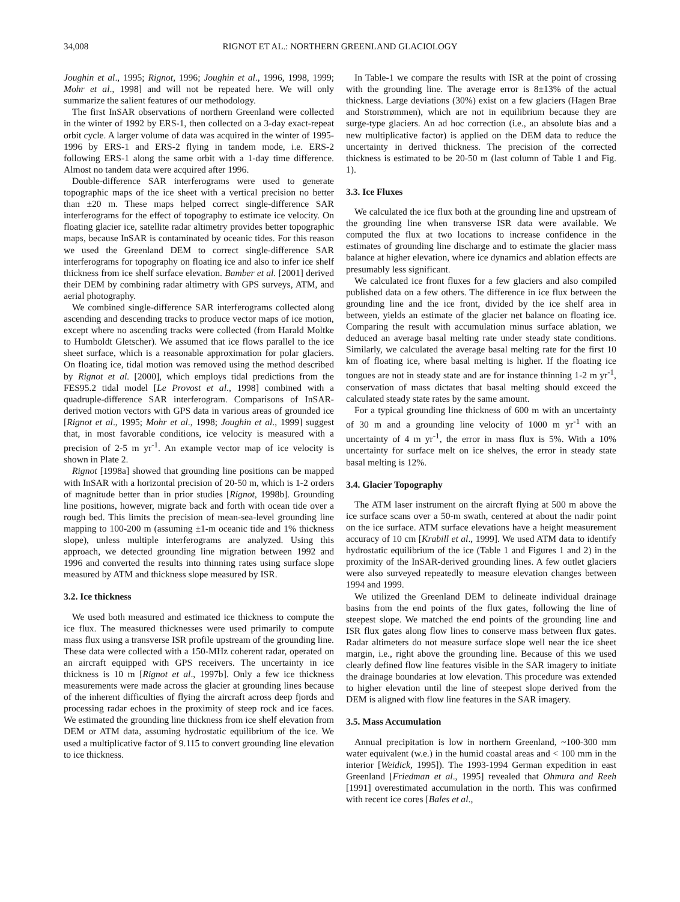34,008 RIGNOT ET AL.: NORTHERN GREENLAND GLACIOLOGY
Joughin et al., 1995; Rignot, 1996; Joughin et al., 1996, 1998, 1999; Mohr et al., 1998] and will not be repeated here. We will only summarize the salient features of our methodology.
The first InSAR observations of northern Greenland were collected in the winter of 1992 by ERS-1, then collected on a 3-day exact-repeat orbit cycle. A larger volume of data was acquired in the winter of 1995-1996 by ERS-1 and ERS-2 flying in tandem mode, i.e. ERS-2 following ERS-1 along the same orbit with a 1-day time difference. Almost no tandem data were acquired after 1996.
Double-difference SAR interferograms were used to generate topographic maps of the ice sheet with a vertical precision no better than ±20 m. These maps helped correct single-difference SAR interferograms for the effect of topography to estimate ice velocity. On floating glacier ice, satellite radar altimetry provides better topographic maps, because InSAR is contaminated by oceanic tides. For this reason we used the Greenland DEM to correct single-difference SAR interferograms for topography on floating ice and also to infer ice shelf thickness from ice shelf surface elevation. Bamber et al. [2001] derived their DEM by combining radar altimetry with GPS surveys, ATM, and aerial photography.
We combined single-difference SAR interferograms collected along ascending and descending tracks to produce vector maps of ice motion, except where no ascending tracks were collected (from Harald Moltke to Humboldt Gletscher). We assumed that ice flows parallel to the ice sheet surface, which is a reasonable approximation for polar glaciers. On floating ice, tidal motion was removed using the method described by Rignot et al. [2000], which employs tidal predictions from the FES95.2 tidal model [Le Provost et al., 1998] combined with a quadruple-difference SAR interferogram. Comparisons of InSAR-derived motion vectors with GPS data in various areas of grounded ice [Rignot et al., 1995; Mohr et al., 1998; Joughin et al., 1999] suggest that, in most favorable conditions, ice velocity is measured with a precision of 2-5 m yr<sup>-1</sup>. An example vector map of ice velocity is shown in Plate 2.
Rignot [1998a] showed that grounding line positions can be mapped with InSAR with a horizontal precision of 20-50 m, which is 1-2 orders of magnitude better than in prior studies [Rignot, 1998b]. Grounding line positions, however, migrate back and forth with ocean tide over a rough bed. This limits the precision of mean-sea-level grounding line mapping to 100-200 m (assuming ±1-m oceanic tide and 1% thickness slope), unless multiple interferograms are analyzed. Using this approach, we detected grounding line migration between 1992 and 1996 and converted the results into thinning rates using surface slope measured by ATM and thickness slope measured by ISR.
3.2. Ice thickness
We used both measured and estimated ice thickness to compute the ice flux. The measured thicknesses were used primarily to compute mass flux using a transverse ISR profile upstream of the grounding line. These data were collected with a 150-MHz coherent radar, operated on an aircraft equipped with GPS receivers. The uncertainty in ice thickness is 10 m [Rignot et al., 1997b]. Only a few ice thickness measurements were made across the glacier at grounding lines because of the inherent difficulties of flying the aircraft across deep fjords and processing radar echoes in the proximity of steep rock and ice faces. We estimated the grounding line thickness from ice shelf elevation from DEM or ATM data, assuming hydrostatic equilibrium of the ice. We used a multiplicative factor of 9.115 to convert grounding line elevation to ice thickness.
In Table-1 we compare the results with ISR at the point of crossing with the grounding line. The average error is 8±13% of the actual thickness. Large deviations (30%) exist on a few glaciers (Hagen Brae and Storstrømmen), which are not in equilibrium because they are surge-type glaciers. An ad hoc correction (i.e., an absolute bias and a new multiplicative factor) is applied on the DEM data to reduce the uncertainty in derived thickness. The precision of the corrected thickness is estimated to be 20-50 m (last column of Table 1 and Fig. 1).
3.3. Ice Fluxes
We calculated the ice flux both at the grounding line and upstream of the grounding line when transverse ISR data were available. We computed the flux at two locations to increase confidence in the estimates of grounding line discharge and to estimate the glacier mass balance at higher elevation, where ice dynamics and ablation effects are presumably less significant.
We calculated ice front fluxes for a few glaciers and also compiled published data on a few others. The difference in ice flux between the grounding line and the ice front, divided by the ice shelf area in between, yields an estimate of the glacier net balance on floating ice. Comparing the result with accumulation minus surface ablation, we deduced an average basal melting rate under steady state conditions. Similarly, we calculated the average basal melting rate for the first 10 km of floating ice, where basal melting is higher. If the floating ice tongues are not in steady state and are for instance thinning 1-2 m yr<sup>-1</sup>, conservation of mass dictates that basal melting should exceed the calculated steady state rates by the same amount.
For a typical grounding line thickness of 600 m with an uncertainty of 30 m and a grounding line velocity of 1000 m yr<sup>-1</sup> with an uncertainty of 4 m yr<sup>-1</sup>, the error in mass flux is 5%. With a 10% uncertainty for surface melt on ice shelves, the error in steady state basal melting is 12%.
3.4. Glacier Topography
The ATM laser instrument on the aircraft flying at 500 m above the ice surface scans over a 50-m swath, centered at about the nadir point on the ice surface. ATM surface elevations have a height measurement accuracy of 10 cm [Krabill et al., 1999]. We used ATM data to identify hydrostatic equilibrium of the ice (Table 1 and Figures 1 and 2) in the proximity of the InSAR-derived grounding lines. A few outlet glaciers were also surveyed repeatedly to measure elevation changes between 1994 and 1999.
We utilized the Greenland DEM to delineate individual drainage basins from the end points of the flux gates, following the line of steepest slope. We matched the end points of the grounding line and ISR flux gates along flow lines to conserve mass between flux gates. Radar altimeters do not measure surface slope well near the ice sheet margin, i.e., right above the grounding line. Because of this we used clearly defined flow line features visible in the SAR imagery to initiate the drainage boundaries at low elevation. This procedure was extended to higher elevation until the line of steepest slope derived from the DEM is aligned with flow line features in the SAR imagery.
3.5. Mass Accumulation
Annual precipitation is low in northern Greenland, ~100-300 mm water equivalent (w.e.) in the humid coastal areas and < 100 mm in the interior [Weidick, 1995]). The 1993-1994 German expedition in east Greenland [Friedman et al., 1995] revealed that Ohmura and Reeh [1991] overestimated accumulation in the north. This was confirmed with recent ice cores [Bales et al.,